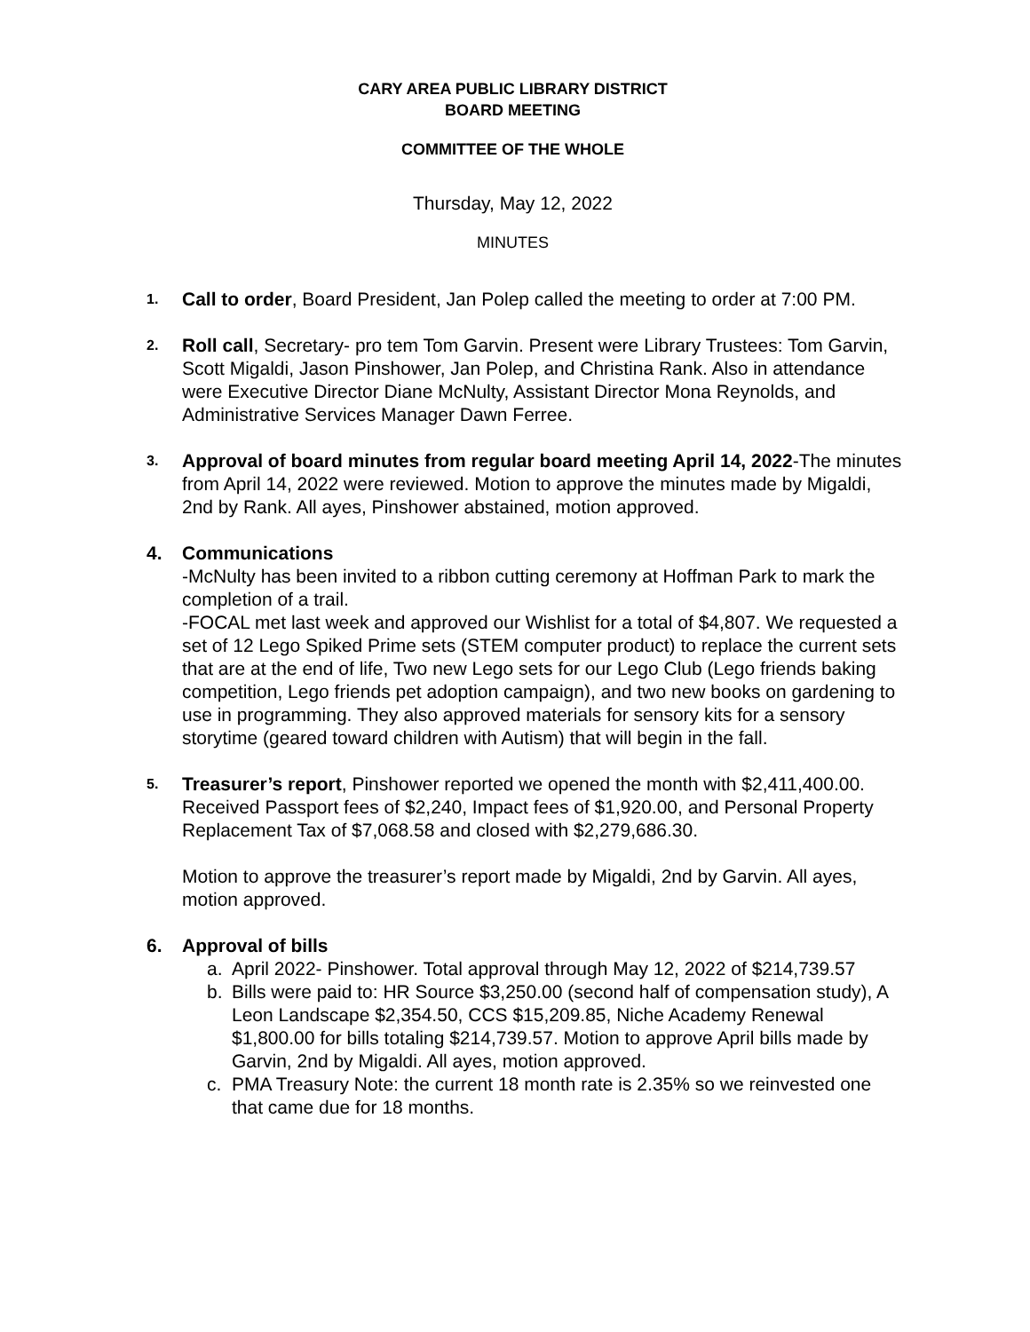CARY AREA PUBLIC LIBRARY DISTRICT
BOARD MEETING
COMMITTEE OF THE WHOLE
Thursday, May 12, 2022
MINUTES
1.
Call to order, Board President, Jan Polep called the meeting to order at 7:00 PM.
2.
Roll call, Secretary- pro tem Tom Garvin. Present were Library Trustees: Tom Garvin, Scott Migaldi, Jason Pinshower, Jan Polep, and Christina Rank. Also in attendance were Executive Director Diane McNulty, Assistant Director Mona Reynolds, and Administrative Services Manager Dawn Ferree.
3.
Approval of board minutes from regular board meeting April 14, 2022-The minutes from April 14, 2022 were reviewed. Motion to approve the minutes made by Migaldi, 2nd by Rank. All ayes, Pinshower abstained, motion approved.
4. Communications
-McNulty has been invited to a ribbon cutting ceremony at Hoffman Park to mark the completion of a trail.
-FOCAL met last week and approved our Wishlist for a total of $4,807. We requested a set of 12 Lego Spiked Prime sets (STEM computer product) to replace the current sets that are at the end of life, Two new Lego sets for our Lego Club (Lego friends baking competition, Lego friends pet adoption campaign), and two new books on gardening to use in programming. They also approved materials for sensory kits for a sensory storytime (geared toward children with Autism) that will begin in the fall.
5.
Treasurer’s report, Pinshower reported we opened the month with $2,411,400.00. Received Passport fees of $2,240, Impact fees of $1,920.00, and Personal Property Replacement Tax of $7,068.58 and closed with $2,279,686.30.
Motion to approve the treasurer’s report made by Migaldi, 2nd by Garvin. All ayes, motion approved.
6. Approval of bills
a. April 2022- Pinshower. Total approval through May 12, 2022 of $214,739.57
b. Bills were paid to: HR Source $3,250.00 (second half of compensation study), A Leon Landscape $2,354.50, CCS $15,209.85, Niche Academy Renewal $1,800.00 for bills totaling $214,739.57. Motion to approve April bills made by Garvin, 2nd by Migaldi. All ayes, motion approved.
c. PMA Treasury Note: the current 18 month rate is 2.35% so we reinvested one that came due for 18 months.